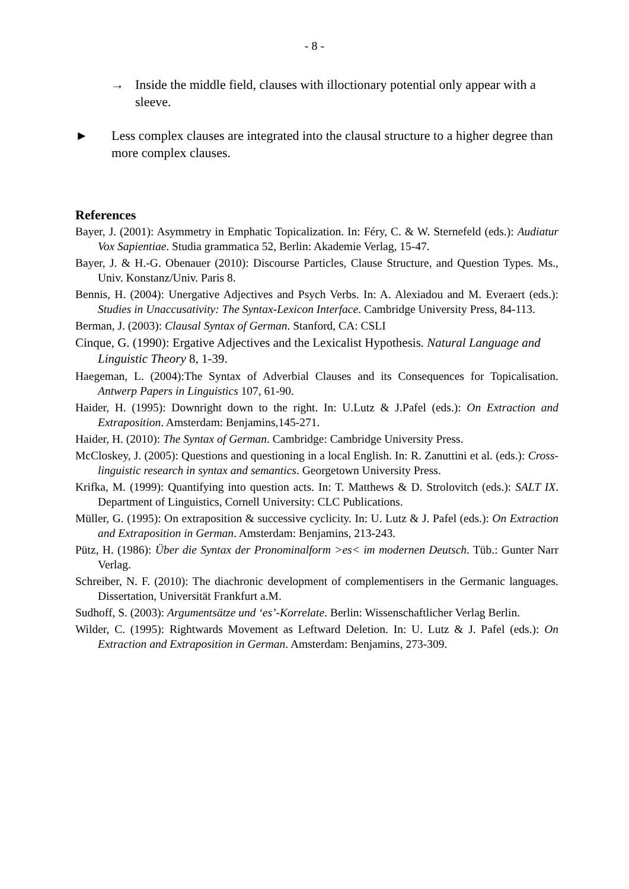- 8 -
→ Inside the middle field, clauses with illoctionary potential only appear with a sleeve.
► Less complex clauses are integrated into the clausal structure to a higher degree than more complex clauses.
References
Bayer, J. (2001): Asymmetry in Emphatic Topicalization. In: Féry, C. & W. Sternefeld (eds.): Audiatur Vox Sapientiae. Studia grammatica 52, Berlin: Akademie Verlag, 15-47.
Bayer, J. & H.-G. Obenauer (2010): Discourse Particles, Clause Structure, and Question Types. Ms., Univ. Konstanz/Univ. Paris 8.
Bennis, H. (2004): Unergative Adjectives and Psych Verbs. In: A. Alexiadou and M. Everaert (eds.): Studies in Unaccusativity: The Syntax-Lexicon Interface. Cambridge University Press, 84-113.
Berman, J. (2003): Clausal Syntax of German. Stanford, CA: CSLI
Cinque, G. (1990): Ergative Adjectives and the Lexicalist Hypothesis. Natural Language and Linguistic Theory 8, 1-39.
Haegeman, L. (2004):The Syntax of Adverbial Clauses and its Consequences for Topicalisation. Antwerp Papers in Linguistics 107, 61-90.
Haider, H. (1995): Downright down to the right. In: U.Lutz & J.Pafel (eds.): On Extraction and Extraposition. Amsterdam: Benjamins,145-271.
Haider, H. (2010): The Syntax of German. Cambridge: Cambridge University Press.
McCloskey, J. (2005): Questions and questioning in a local English. In: R. Zanuttini et al. (eds.): Cross-linguistic research in syntax and semantics. Georgetown University Press.
Krifka, M. (1999): Quantifying into question acts. In: T. Matthews & D. Strolovitch (eds.): SALT IX. Department of Linguistics, Cornell University: CLC Publications.
Müller, G. (1995): On extraposition & successive cyclicity. In: U. Lutz & J. Pafel (eds.): On Extraction and Extraposition in German. Amsterdam: Benjamins, 213-243.
Pütz, H. (1986): Über die Syntax der Pronominalform >es< im modernen Deutsch. Tüb.: Gunter Narr Verlag.
Schreiber, N. F. (2010): The diachronic development of complementisers in the Germanic languages. Dissertation, Universität Frankfurt a.M.
Sudhoff, S. (2003): Argumentsätze und ‘es’-Korrelate. Berlin: Wissenschaftlicher Verlag Berlin.
Wilder, C. (1995): Rightwards Movement as Leftward Deletion. In: U. Lutz & J. Pafel (eds.): On Extraction and Extraposition in German. Amsterdam: Benjamins, 273-309.